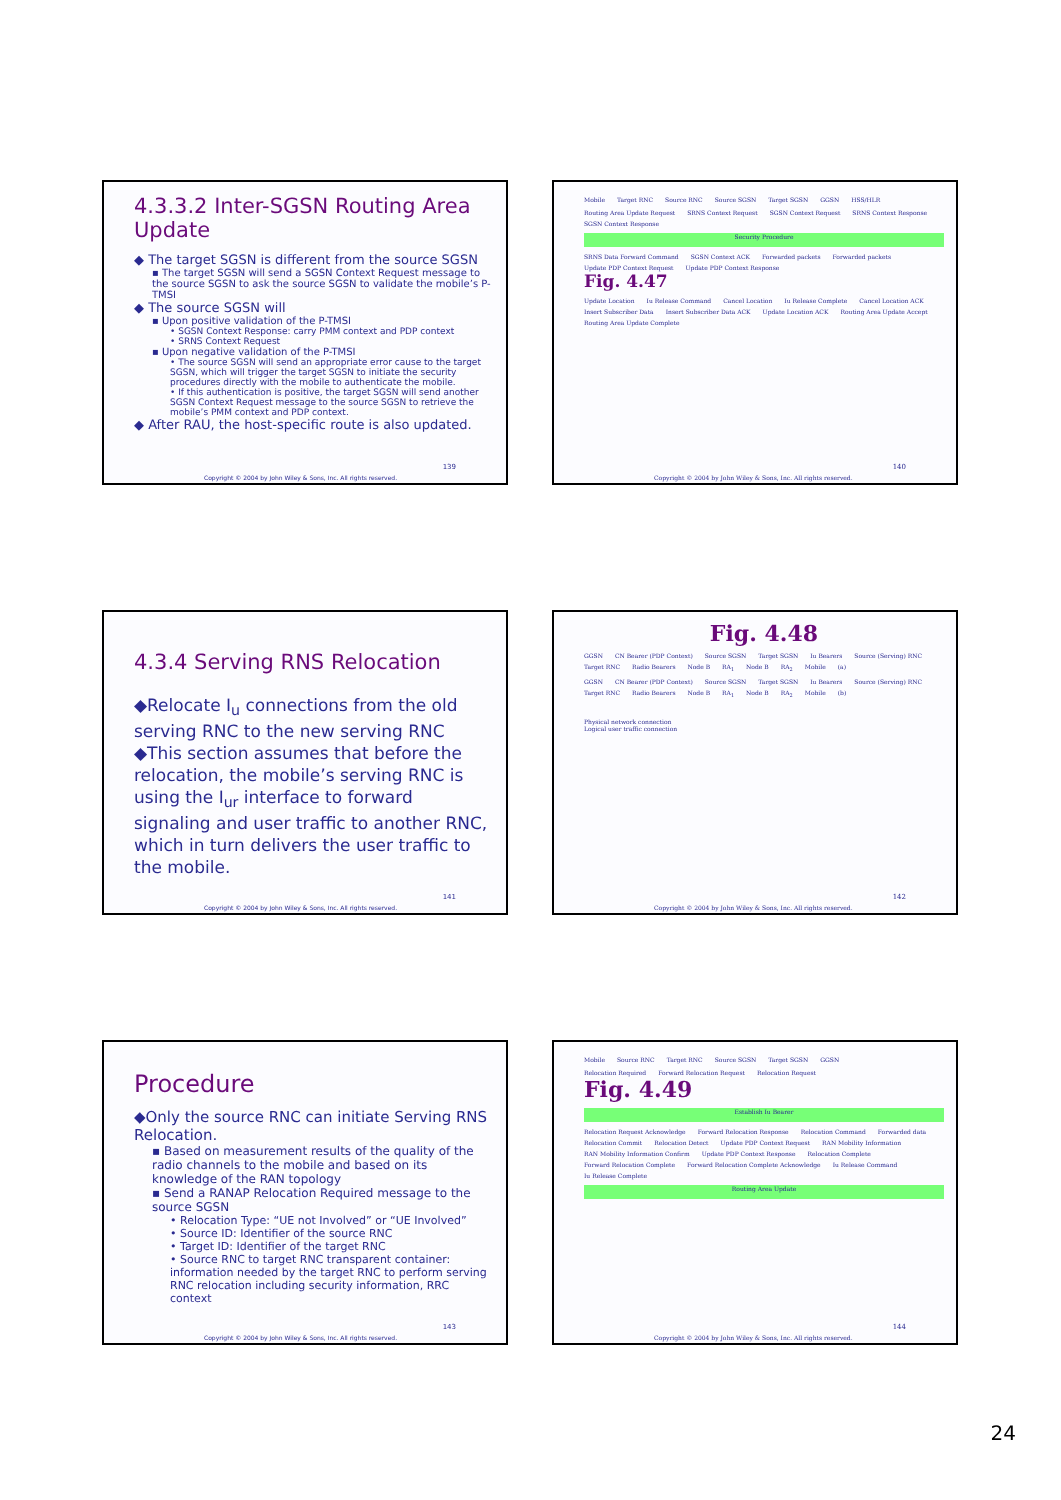4.3.3.2 Inter-SGSN Routing Area Update
◆ The target SGSN is different from the source SGSN
▪ The target SGSN will send a SGSN Context Request message to the source SGSN to ask the source SGSN to validate the mobile’s P-TMSI
◆ The source SGSN will
▪ Upon positive validation of the P-TMSI
• SGSN Context Response: carry PMM context and PDP context
• SRNS Context Request
▪ Upon negative validation of the P-TMSI
• The source SGSN will send an appropriate error cause to the target SGSN, which will trigger the target SGSN to initiate the security procedures directly with the mobile to authenticate the mobile.
• If this authentication is positive, the target SGSN will send another SGSN Context Request message to the source SGSN to retrieve the mobile’s PMM context and PDP context.
◆ After RAU, the host-specific route is also updated.
139
Copyright © 2004 by John Wiley & Sons, Inc. All rights reserved.
Mobile Target RNC Source RNC Source SGSN Target SGSN GGSN HSS/HLR
Routing Area Update Request SRNS Context Request SGSN Context Request SRNS Context Response SGSN Context Response
Security Procedure
SRNS Data Forward Command SGSN Context ACK Forwarded packets Forwarded packets Update PDP Context Request Update PDP Context Response
Fig. 4.47
Update Location Iu Release Command Cancel Location Iu Release Complete Cancel Location ACK Insert Subscriber Data Insert Subscriber Data ACK Update Location ACK Routing Area Update Accept Routing Area Update Complete
140
Copyright © 2004 by John Wiley & Sons, Inc. All rights reserved.
4.3.4 Serving RNS Relocation
◆Relocate I<sub>u</sub> connections from the old serving RNC to the new serving RNC
◆This section assumes that before the relocation, the mobile’s serving RNC is using the I<sub>ur</sub> interface to forward signaling and user traffic to another RNC, which in turn delivers the user traffic to the mobile.
141
Copyright © 2004 by John Wiley & Sons, Inc. All rights reserved.
Fig. 4.48
GGSN CN Bearer (PDP Context) Source SGSN Target SGSN Iu Bearers Source (Serving) RNC Target RNC Radio Bearers Node B RA<sub>1</sub> Node B RA<sub>2</sub> Mobile (a)
GGSN CN Bearer (PDP Context) Source SGSN Target SGSN Iu Bearers Source (Serving) RNC Target RNC Radio Bearers Node B RA<sub>1</sub> Node B RA<sub>2</sub> Mobile (b)
Physical network connection
Logical user traffic connection
142
Copyright © 2004 by John Wiley & Sons, Inc. All rights reserved.
Procedure
◆Only the source RNC can initiate Serving RNS Relocation.
▪ Based on measurement results of the quality of the radio channels to the mobile and based on its knowledge of the RAN topology
▪ Send a RANAP Relocation Required message to the source SGSN
• Relocation Type: “UE not Involved” or “UE Involved”
• Source ID: Identifier of the source RNC
• Target ID: Identifier of the target RNC
• Source RNC to target RNC transparent container: information needed by the target RNC to perform serving RNC relocation including security information, RRC context
143
Copyright © 2004 by John Wiley & Sons, Inc. All rights reserved.
Mobile Source RNC Target RNC Source SGSN Target SGSN GGSN
Relocation Required Forward Relocation Request Relocation Request
Fig. 4.49
Establish Iu Bearer
Relocation Request Acknowledge Forward Relocation Response Relocation Command Forwarded data Relocation Commit Relocation Detect Update PDP Context Request RAN Mobility Information RAN Mobility Information Confirm Update PDP Context Response Relocation Complete Forward Relocation Complete Forward Relocation Complete Acknowledge Iu Release Command Iu Release Complete
Routing Area Update
144
Copyright © 2004 by John Wiley & Sons, Inc. All rights reserved.
24